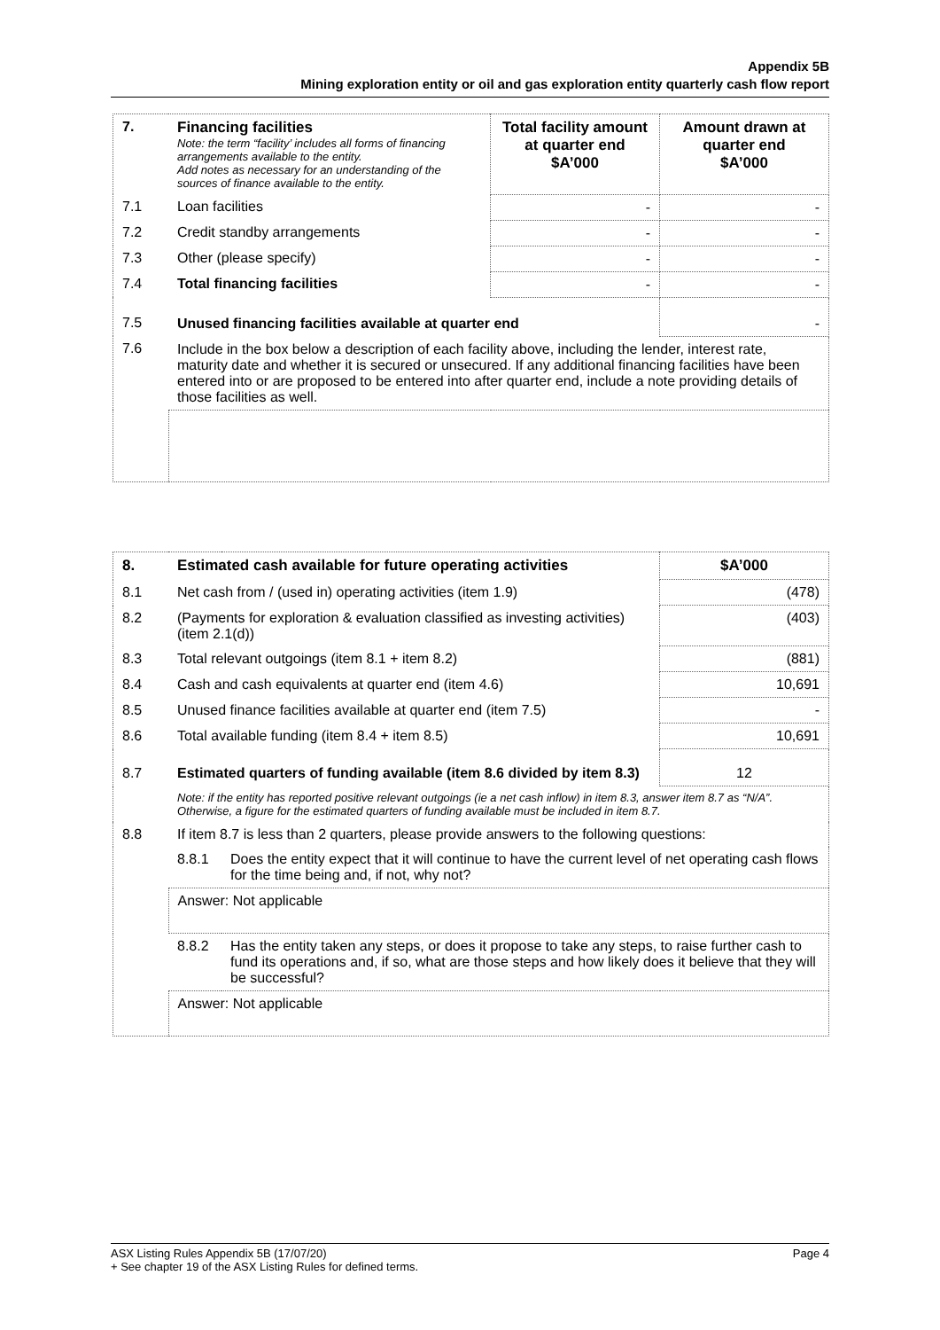Appendix 5B
Mining exploration entity or oil and gas exploration entity quarterly cash flow report
| 7. | Financing facilities Note: the term “facility’ includes all forms of financing arrangements available to the entity. Add notes as necessary for an understanding of the sources of finance available to the entity. | Total facility amount at quarter end $A’000 | Amount drawn at quarter end $A’000 |
| 7.1 | Loan facilities | - | - |
| 7.2 | Credit standby arrangements | - | - |
| 7.3 | Other (please specify) | - | - |
| 7.4 | Total financing facilities | - | - |
| 7.5 | Unused financing facilities available at quarter end | | - |
| 7.6 | Include in the box below a description of each facility above, including the lender, interest rate, maturity date and whether it is secured or unsecured. If any additional financing facilities have been entered into or are proposed to be entered into after quarter end, include a note providing details of those facilities as well. | | |
| 8. | Estimated cash available for future operating activities | | $A’000 |
| 8.1 | Net cash from / (used in) operating activities (item 1.9) | | (478) |
| 8.2 | (Payments for exploration & evaluation classified as investing activities) (item 2.1(d)) | | (403) |
| 8.3 | Total relevant outgoings (item 8.1 + item 8.2) | | (881) |
| 8.4 | Cash and cash equivalents at quarter end (item 4.6) | | 10,691 |
| 8.5 | Unused finance facilities available at quarter end (item 7.5) | | - |
| 8.6 | Total available funding (item 8.4 + item 8.5) | | 10,691 |
| 8.7 | Estimated quarters of funding available (item 8.6 divided by item 8.3) | | 12 |
| | Note: if the entity has reported positive relevant outgoings (ie a net cash inflow) in item 8.3, answer item 8.7 as “N/A”. Otherwise, a figure for the estimated quarters of funding available must be included in item 8.7. | | |
| 8.8 | If item 8.7 is less than 2 quarters, please provide answers to the following questions: | | |
| | 8.8.1 | Does the entity expect that it will continue to have the current level of net operating cash flows for the time being and, if not, why not? | |
| | Answer: Not applicable | | |
| | 8.8.2 | Has the entity taken any steps, or does it propose to take any steps, to raise further cash to fund its operations and, if so, what are those steps and how likely does it believe that they will be successful? | |
| | Answer: Not applicable | | |
ASX Listing Rules Appendix 5B (17/07/20) Page 4
+ See chapter 19 of the ASX Listing Rules for defined terms.